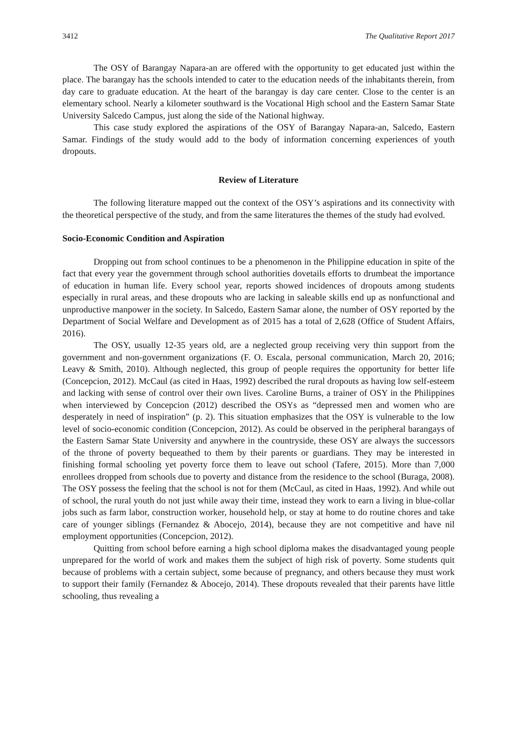3412 The Qualitative Report 2017
The OSY of Barangay Napara-an are offered with the opportunity to get educated just within the place. The barangay has the schools intended to cater to the education needs of the inhabitants therein, from day care to graduate education. At the heart of the barangay is day care center. Close to the center is an elementary school. Nearly a kilometer southward is the Vocational High school and the Eastern Samar State University Salcedo Campus, just along the side of the National highway.
This case study explored the aspirations of the OSY of Barangay Napara-an, Salcedo, Eastern Samar. Findings of the study would add to the body of information concerning experiences of youth dropouts.
Review of Literature
The following literature mapped out the context of the OSY’s aspirations and its connectivity with the theoretical perspective of the study, and from the same literatures the themes of the study had evolved.
Socio-Economic Condition and Aspiration
Dropping out from school continues to be a phenomenon in the Philippine education in spite of the fact that every year the government through school authorities dovetails efforts to drumbeat the importance of education in human life. Every school year, reports showed incidences of dropouts among students especially in rural areas, and these dropouts who are lacking in saleable skills end up as nonfunctional and unproductive manpower in the society. In Salcedo, Eastern Samar alone, the number of OSY reported by the Department of Social Welfare and Development as of 2015 has a total of 2,628 (Office of Student Affairs, 2016).
The OSY, usually 12-35 years old, are a neglected group receiving very thin support from the government and non-government organizations (F. O. Escala, personal communication, March 20, 2016; Leavy & Smith, 2010). Although neglected, this group of people requires the opportunity for better life (Concepcion, 2012). McCaul (as cited in Haas, 1992) described the rural dropouts as having low self-esteem and lacking with sense of control over their own lives. Caroline Burns, a trainer of OSY in the Philippines when interviewed by Concepcion (2012) described the OSYs as “depressed men and women who are desperately in need of inspiration” (p. 2). This situation emphasizes that the OSY is vulnerable to the low level of socio-economic condition (Concepcion, 2012). As could be observed in the peripheral barangays of the Eastern Samar State University and anywhere in the countryside, these OSY are always the successors of the throne of poverty bequeathed to them by their parents or guardians. They may be interested in finishing formal schooling yet poverty force them to leave out school (Tafere, 2015). More than 7,000 enrollees dropped from schools due to poverty and distance from the residence to the school (Buraga, 2008). The OSY possess the feeling that the school is not for them (McCaul, as cited in Haas, 1992). And while out of school, the rural youth do not just while away their time, instead they work to earn a living in blue-collar jobs such as farm labor, construction worker, household help, or stay at home to do routine chores and take care of younger siblings (Fernandez & Abocejo, 2014), because they are not competitive and have nil employment opportunities (Concepcion, 2012).
Quitting from school before earning a high school diploma makes the disadvantaged young people unprepared for the world of work and makes them the subject of high risk of poverty. Some students quit because of problems with a certain subject, some because of pregnancy, and others because they must work to support their family (Fernandez & Abocejo, 2014). These dropouts revealed that their parents have little schooling, thus revealing a